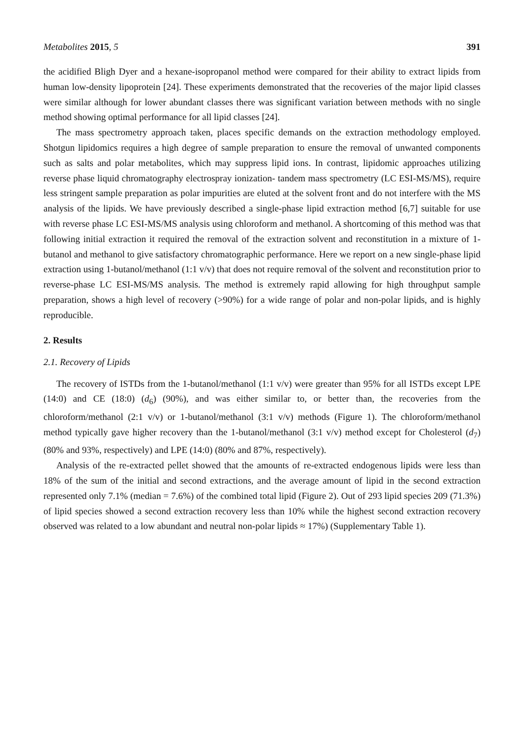Metabolites 2015, 5 391
the acidified Bligh Dyer and a hexane-isopropanol method were compared for their ability to extract lipids from human low-density lipoprotein [24]. These experiments demonstrated that the recoveries of the major lipid classes were similar although for lower abundant classes there was significant variation between methods with no single method showing optimal performance for all lipid classes [24].
The mass spectrometry approach taken, places specific demands on the extraction methodology employed. Shotgun lipidomics requires a high degree of sample preparation to ensure the removal of unwanted components such as salts and polar metabolites, which may suppress lipid ions. In contrast, lipidomic approaches utilizing reverse phase liquid chromatography electrospray ionization- tandem mass spectrometry (LC ESI-MS/MS), require less stringent sample preparation as polar impurities are eluted at the solvent front and do not interfere with the MS analysis of the lipids. We have previously described a single-phase lipid extraction method [6,7] suitable for use with reverse phase LC ESI-MS/MS analysis using chloroform and methanol. A shortcoming of this method was that following initial extraction it required the removal of the extraction solvent and reconstitution in a mixture of 1-butanol and methanol to give satisfactory chromatographic performance. Here we report on a new single-phase lipid extraction using 1-butanol/methanol (1:1 v/v) that does not require removal of the solvent and reconstitution prior to reverse-phase LC ESI-MS/MS analysis. The method is extremely rapid allowing for high throughput sample preparation, shows a high level of recovery (>90%) for a wide range of polar and non-polar lipids, and is highly reproducible.
2. Results
2.1. Recovery of Lipids
The recovery of ISTDs from the 1-butanol/methanol (1:1 v/v) were greater than 95% for all ISTDs except LPE (14:0) and CE (18:0) (d<sub>6</sub>) (90%), and was either similar to, or better than, the recoveries from the chloroform/methanol (2:1 v/v) or 1-butanol/methanol (3:1 v/v) methods (Figure 1). The chloroform/methanol method typically gave higher recovery than the 1-butanol/methanol (3:1 v/v) method except for Cholesterol (d<sub>7</sub>) (80% and 93%, respectively) and LPE (14:0) (80% and 87%, respectively).
Analysis of the re-extracted pellet showed that the amounts of re-extracted endogenous lipids were less than 18% of the sum of the initial and second extractions, and the average amount of lipid in the second extraction represented only 7.1% (median = 7.6%) of the combined total lipid (Figure 2). Out of 293 lipid species 209 (71.3%) of lipid species showed a second extraction recovery less than 10% while the highest second extraction recovery observed was related to a low abundant and neutral non-polar lipids ≈ 17%) (Supplementary Table 1).